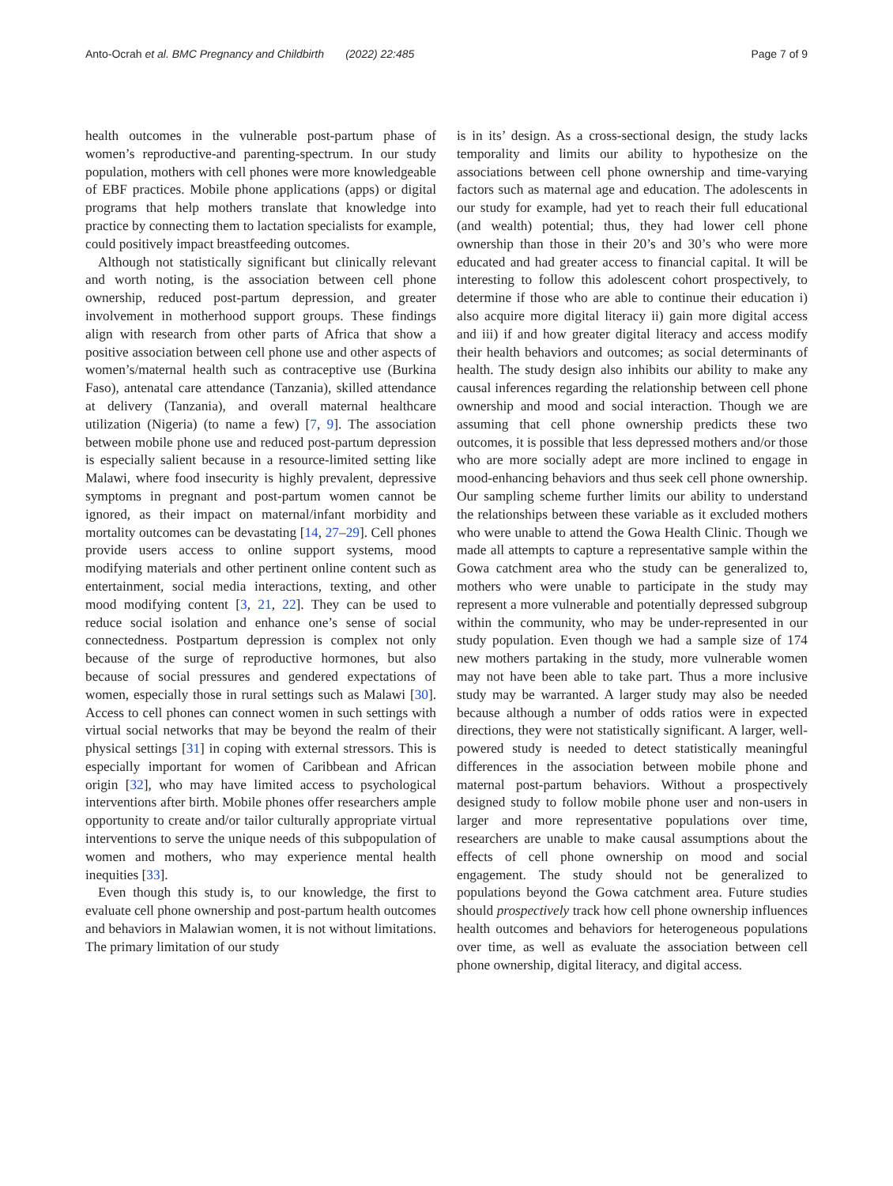Anto-Ocrah et al. BMC Pregnancy and Childbirth (2022) 22:485 Page 7 of 9
health outcomes in the vulnerable post-partum phase of women’s reproductive-and parenting-spectrum. In our study population, mothers with cell phones were more knowledgeable of EBF practices. Mobile phone applications (apps) or digital programs that help mothers translate that knowledge into practice by connecting them to lactation specialists for example, could positively impact breastfeeding outcomes.
Although not statistically significant but clinically relevant and worth noting, is the association between cell phone ownership, reduced post-partum depression, and greater involvement in motherhood support groups. These findings align with research from other parts of Africa that show a positive association between cell phone use and other aspects of women’s/maternal health such as contraceptive use (Burkina Faso), antenatal care attendance (Tanzania), skilled attendance at delivery (Tanzania), and overall maternal healthcare utilization (Nigeria) (to name a few) [7, 9]. The association between mobile phone use and reduced post-partum depression is especially salient because in a resource-limited setting like Malawi, where food insecurity is highly prevalent, depressive symptoms in pregnant and post-partum women cannot be ignored, as their impact on maternal/infant morbidity and mortality outcomes can be devastating [14, 27–29]. Cell phones provide users access to online support systems, mood modifying materials and other pertinent online content such as entertainment, social media interactions, texting, and other mood modifying content [3, 21, 22]. They can be used to reduce social isolation and enhance one’s sense of social connectedness. Postpartum depression is complex not only because of the surge of reproductive hormones, but also because of social pressures and gendered expectations of women, especially those in rural settings such as Malawi [30]. Access to cell phones can connect women in such settings with virtual social networks that may be beyond the realm of their physical settings [31] in coping with external stressors. This is especially important for women of Caribbean and African origin [32], who may have limited access to psychological interventions after birth. Mobile phones offer researchers ample opportunity to create and/or tailor culturally appropriate virtual interventions to serve the unique needs of this subpopulation of women and mothers, who may experience mental health inequities [33].
Even though this study is, to our knowledge, the first to evaluate cell phone ownership and post-partum health outcomes and behaviors in Malawian women, it is not without limitations. The primary limitation of our study
is in its’ design. As a cross-sectional design, the study lacks temporality and limits our ability to hypothesize on the associations between cell phone ownership and time-varying factors such as maternal age and education. The adolescents in our study for example, had yet to reach their full educational (and wealth) potential; thus, they had lower cell phone ownership than those in their 20’s and 30’s who were more educated and had greater access to financial capital. It will be interesting to follow this adolescent cohort prospectively, to determine if those who are able to continue their education i) also acquire more digital literacy ii) gain more digital access and iii) if and how greater digital literacy and access modify their health behaviors and outcomes; as social determinants of health. The study design also inhibits our ability to make any causal inferences regarding the relationship between cell phone ownership and mood and social interaction. Though we are assuming that cell phone ownership predicts these two outcomes, it is possible that less depressed mothers and/or those who are more socially adept are more inclined to engage in mood-enhancing behaviors and thus seek cell phone ownership. Our sampling scheme further limits our ability to understand the relationships between these variable as it excluded mothers who were unable to attend the Gowa Health Clinic. Though we made all attempts to capture a representative sample within the Gowa catchment area who the study can be generalized to, mothers who were unable to participate in the study may represent a more vulnerable and potentially depressed subgroup within the community, who may be under-represented in our study population. Even though we had a sample size of 174 new mothers partaking in the study, more vulnerable women may not have been able to take part. Thus a more inclusive study may be warranted. A larger study may also be needed because although a number of odds ratios were in expected directions, they were not statistically significant. A larger, well-powered study is needed to detect statistically meaningful differences in the association between mobile phone and maternal post-partum behaviors. Without a prospectively designed study to follow mobile phone user and non-users in larger and more representative populations over time, researchers are unable to make causal assumptions about the effects of cell phone ownership on mood and social engagement. The study should not be generalized to populations beyond the Gowa catchment area. Future studies should prospectively track how cell phone ownership influences health outcomes and behaviors for heterogeneous populations over time, as well as evaluate the association between cell phone ownership, digital literacy, and digital access.